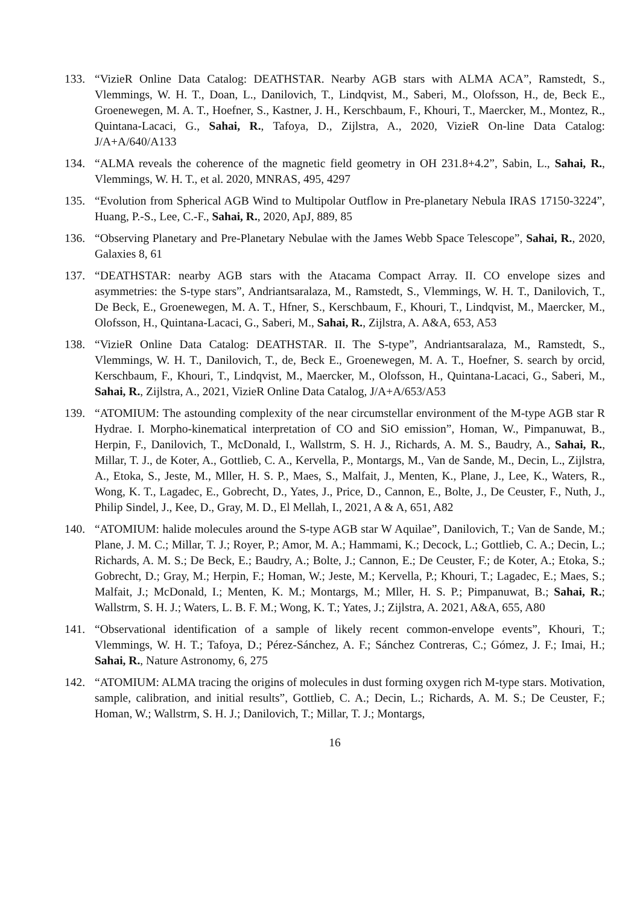133. “VizieR Online Data Catalog: DEATHSTAR. Nearby AGB stars with ALMA ACA”, Ramstedt, S., Vlemmings, W. H. T., Doan, L., Danilovich, T., Lindqvist, M., Saberi, M., Olofsson, H., de, Beck E., Groenewegen, M. A. T., Hoefner, S., Kastner, J. H., Kerschbaum, F., Khouri, T., Maercker, M., Montez, R., Quintana-Lacaci, G., Sahai, R., Tafoya, D., Zijlstra, A., 2020, VizieR On-line Data Catalog: J/A+A/640/A133
134. “ALMA reveals the coherence of the magnetic field geometry in OH 231.8+4.2”, Sabin, L., Sahai, R., Vlemmings, W. H. T., et al. 2020, MNRAS, 495, 4297
135. “Evolution from Spherical AGB Wind to Multipolar Outflow in Pre-planetary Nebula IRAS 17150-3224”, Huang, P.-S., Lee, C.-F., Sahai, R., 2020, ApJ, 889, 85
136. “Observing Planetary and Pre-Planetary Nebulae with the James Webb Space Telescope”, Sahai, R., 2020, Galaxies 8, 61
137. “DEATHSTAR: nearby AGB stars with the Atacama Compact Array. II. CO envelope sizes and asymmetries: the S-type stars”, Andriantsaralaza, M., Ramstedt, S., Vlemmings, W. H. T., Danilovich, T., De Beck, E., Groenewegen, M. A. T., Hfner, S., Kerschbaum, F., Khouri, T., Lindqvist, M., Maercker, M., Olofsson, H., Quintana-Lacaci, G., Saberi, M., Sahai, R., Zijlstra, A. A&A, 653, A53
138. “VizieR Online Data Catalog: DEATHSTAR. II. The S-type”, Andriantsaralaza, M., Ramstedt, S., Vlemmings, W. H. T., Danilovich, T., de, Beck E., Groenewegen, M. A. T., Hoefner, S. search by orcid, Kerschbaum, F., Khouri, T., Lindqvist, M., Maercker, M., Olofsson, H., Quintana-Lacaci, G., Saberi, M., Sahai, R., Zijlstra, A., 2021, VizieR Online Data Catalog, J/A+A/653/A53
139. “ATOMIUM: The astounding complexity of the near circumstellar environment of the M-type AGB star R Hydrae. I. Morpho-kinematical interpretation of CO and SiO emission”, Homan, W., Pimpanuwat, B., Herpin, F., Danilovich, T., McDonald, I., Wallstrm, S. H. J., Richards, A. M. S., Baudry, A., Sahai, R., Millar, T. J., de Koter, A., Gottlieb, C. A., Kervella, P., Montargs, M., Van de Sande, M., Decin, L., Zijlstra, A., Etoka, S., Jeste, M., Mller, H. S. P., Maes, S., Malfait, J., Menten, K., Plane, J., Lee, K., Waters, R., Wong, K. T., Lagadec, E., Gobrecht, D., Yates, J., Price, D., Cannon, E., Bolte, J., De Ceuster, F., Nuth, J., Philip Sindel, J., Kee, D., Gray, M. D., El Mellah, I., 2021, A & A, 651, A82
140. “ATOMIUM: halide molecules around the S-type AGB star W Aquilae”, Danilovich, T.; Van de Sande, M.; Plane, J. M. C.; Millar, T. J.; Royer, P.; Amor, M. A.; Hammami, K.; Decock, L.; Gottlieb, C. A.; Decin, L.; Richards, A. M. S.; De Beck, E.; Baudry, A.; Bolte, J.; Cannon, E.; De Ceuster, F.; de Koter, A.; Etoka, S.; Gobrecht, D.; Gray, M.; Herpin, F.; Homan, W.; Jeste, M.; Kervella, P.; Khouri, T.; Lagadec, E.; Maes, S.; Malfait, J.; McDonald, I.; Menten, K. M.; Montargs, M.; Mller, H. S. P.; Pimpanuwat, B.; Sahai, R.; Wallstrm, S. H. J.; Waters, L. B. F. M.; Wong, K. T.; Yates, J.; Zijlstra, A. 2021, A&A, 655, A80
141. “Observational identification of a sample of likely recent common-envelope events”, Khouri, T.; Vlemmings, W. H. T.; Tafoya, D.; Pérez-Sánchez, A. F.; Sánchez Contreras, C.; Gómez, J. F.; Imai, H.; Sahai, R., Nature Astronomy, 6, 275
142. “ATOMIUM: ALMA tracing the origins of molecules in dust forming oxygen rich M-type stars. Motivation, sample, calibration, and initial results”, Gottlieb, C. A.; Decin, L.; Richards, A. M. S.; De Ceuster, F.; Homan, W.; Wallstrm, S. H. J.; Danilovich, T.; Millar, T. J.; Montargs,
16